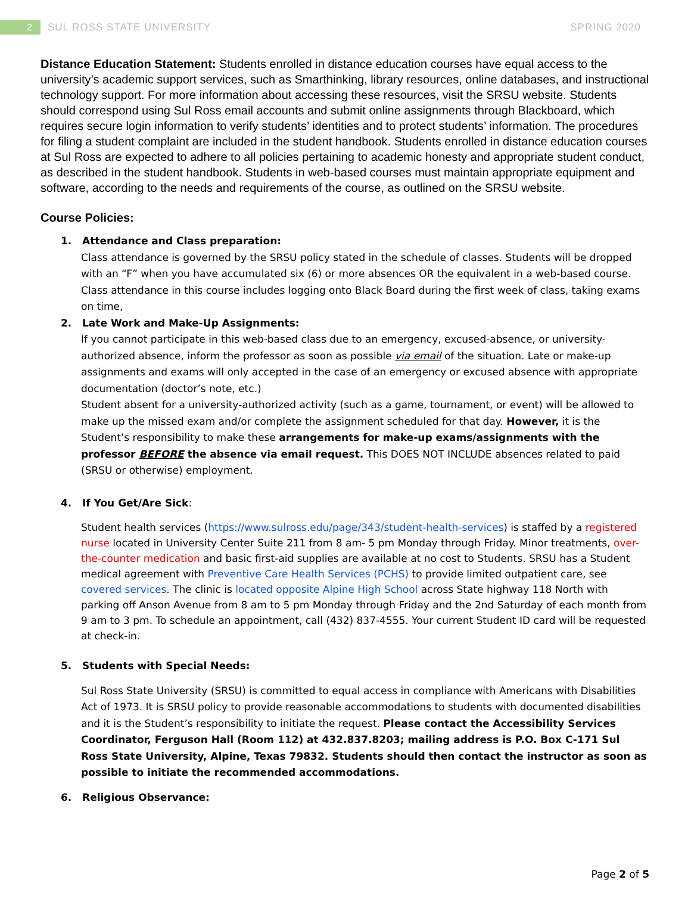2
SUL ROSS STATE UNIVERSITY SPRING 2020
Distance Education Statement: Students enrolled in distance education courses have equal access to the university’s academic support services, such as Smarthinking, library resources, online databases, and instructional technology support. For more information about accessing these resources, visit the SRSU website. Students should correspond using Sul Ross email accounts and submit online assignments through Blackboard, which requires secure login information to verify students’ identities and to protect students’ information. The procedures for filing a student complaint are included in the student handbook. Students enrolled in distance education courses at Sul Ross are expected to adhere to all policies pertaining to academic honesty and appropriate student conduct, as described in the student handbook. Students in web-based courses must maintain appropriate equipment and software, according to the needs and requirements of the course, as outlined on the SRSU website.
Course Policies:
1. Attendance and Class preparation:
Class attendance is governed by the SRSU policy stated in the schedule of classes. Students will be dropped with an “F” when you have accumulated six (6) or more absences OR the equivalent in a web-based course. Class attendance in this course includes logging onto Black Board during the first week of class, taking exams on time,
2. Late Work and Make-Up Assignments:
If you cannot participate in this web-based class due to an emergency, excused-absence, or university-authorized absence, inform the professor as soon as possible via email of the situation. Late or make-up assignments and exams will only accepted in the case of an emergency or excused absence with appropriate documentation (doctor’s note, etc.)
Student absent for a university-authorized activity (such as a game, tournament, or event) will be allowed to make up the missed exam and/or complete the assignment scheduled for that day. However, it is the Student’s responsibility to make these arrangements for make-up exams/assignments with the professor BEFORE the absence via email request. This DOES NOT INCLUDE absences related to paid (SRSU or otherwise) employment.
4. If You Get/Are Sick:
Student health services (https://www.sulross.edu/page/343/student-health-services) is staffed by a registered nurse located in University Center Suite 211 from 8 am- 5 pm Monday through Friday. Minor treatments, over-the-counter medication and basic first-aid supplies are available at no cost to Students. SRSU has a Student medical agreement with Preventive Care Health Services (PCHS) to provide limited outpatient care, see covered services. The clinic is located opposite Alpine High School across State highway 118 North with parking off Anson Avenue from 8 am to 5 pm Monday through Friday and the 2nd Saturday of each month from 9 am to 3 pm. To schedule an appointment, call (432) 837-4555. Your current Student ID card will be requested at check-in.
5. Students with Special Needs:
Sul Ross State University (SRSU) is committed to equal access in compliance with Americans with Disabilities Act of 1973. It is SRSU policy to provide reasonable accommodations to students with documented disabilities and it is the Student’s responsibility to initiate the request. Please contact the Accessibility Services Coordinator, Ferguson Hall (Room 112) at 432.837.8203; mailing address is P.O. Box C-171 Sul Ross State University, Alpine, Texas 79832. Students should then contact the instructor as soon as possible to initiate the recommended accommodations.
6. Religious Observance:
Page 2 of 5